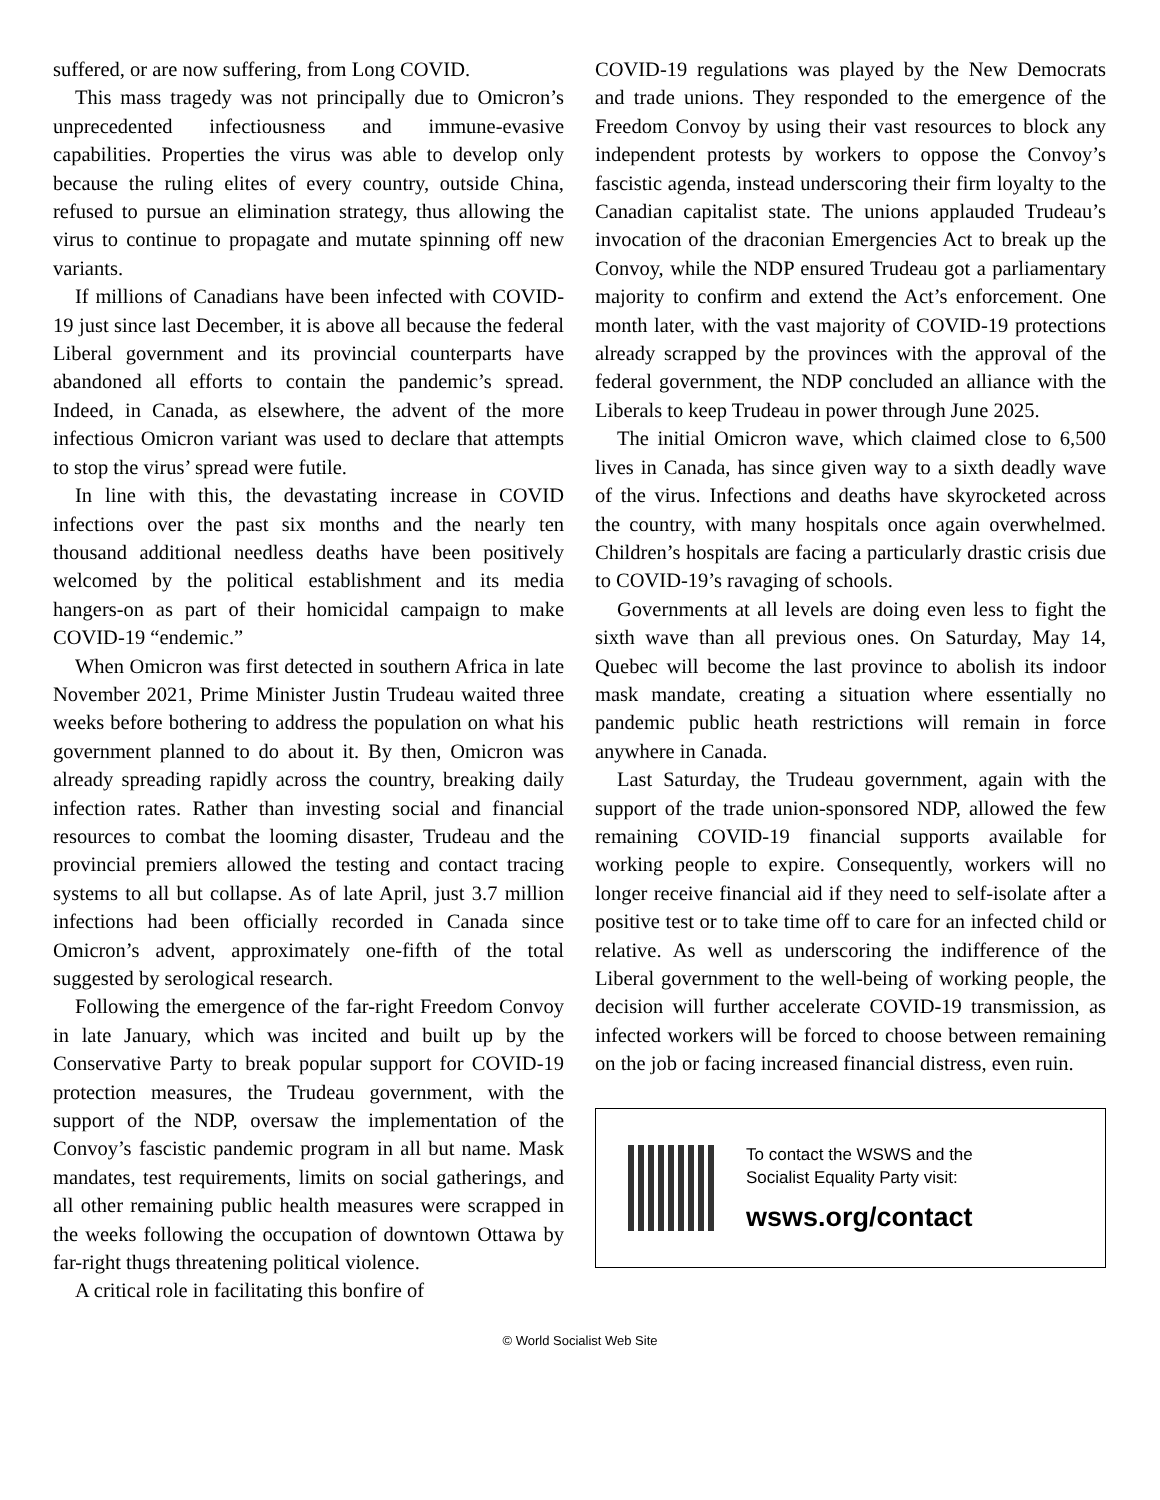suffered, or are now suffering, from Long COVID.
This mass tragedy was not principally due to Omicron’s unprecedented infectiousness and immune-evasive capabilities. Properties the virus was able to develop only because the ruling elites of every country, outside China, refused to pursue an elimination strategy, thus allowing the virus to continue to propagate and mutate spinning off new variants.
If millions of Canadians have been infected with COVID-19 just since last December, it is above all because the federal Liberal government and its provincial counterparts have abandoned all efforts to contain the pandemic’s spread. Indeed, in Canada, as elsewhere, the advent of the more infectious Omicron variant was used to declare that attempts to stop the virus’ spread were futile.
In line with this, the devastating increase in COVID infections over the past six months and the nearly ten thousand additional needless deaths have been positively welcomed by the political establishment and its media hangers-on as part of their homicidal campaign to make COVID-19 “endemic.”
When Omicron was first detected in southern Africa in late November 2021, Prime Minister Justin Trudeau waited three weeks before bothering to address the population on what his government planned to do about it. By then, Omicron was already spreading rapidly across the country, breaking daily infection rates. Rather than investing social and financial resources to combat the looming disaster, Trudeau and the provincial premiers allowed the testing and contact tracing systems to all but collapse. As of late April, just 3.7 million infections had been officially recorded in Canada since Omicron’s advent, approximately one-fifth of the total suggested by serological research.
Following the emergence of the far-right Freedom Convoy in late January, which was incited and built up by the Conservative Party to break popular support for COVID-19 protection measures, the Trudeau government, with the support of the NDP, oversaw the implementation of the Convoy’s fascistic pandemic program in all but name. Mask mandates, test requirements, limits on social gatherings, and all other remaining public health measures were scrapped in the weeks following the occupation of downtown Ottawa by far-right thugs threatening political violence.
A critical role in facilitating this bonfire of
COVID-19 regulations was played by the New Democrats and trade unions. They responded to the emergence of the Freedom Convoy by using their vast resources to block any independent protests by workers to oppose the Convoy’s fascistic agenda, instead underscoring their firm loyalty to the Canadian capitalist state. The unions applauded Trudeau’s invocation of the draconian Emergencies Act to break up the Convoy, while the NDP ensured Trudeau got a parliamentary majority to confirm and extend the Act’s enforcement. One month later, with the vast majority of COVID-19 protections already scrapped by the provinces with the approval of the federal government, the NDP concluded an alliance with the Liberals to keep Trudeau in power through June 2025.
The initial Omicron wave, which claimed close to 6,500 lives in Canada, has since given way to a sixth deadly wave of the virus. Infections and deaths have skyrocketed across the country, with many hospitals once again overwhelmed. Children’s hospitals are facing a particularly drastic crisis due to COVID-19’s ravaging of schools.
Governments at all levels are doing even less to fight the sixth wave than all previous ones. On Saturday, May 14, Quebec will become the last province to abolish its indoor mask mandate, creating a situation where essentially no pandemic public heath restrictions will remain in force anywhere in Canada.
Last Saturday, the Trudeau government, again with the support of the trade union-sponsored NDP, allowed the few remaining COVID-19 financial supports available for working people to expire. Consequently, workers will no longer receive financial aid if they need to self-isolate after a positive test or to take time off to care for an infected child or relative. As well as underscoring the indifference of the Liberal government to the well-being of working people, the decision will further accelerate COVID-19 transmission, as infected workers will be forced to choose between remaining on the job or facing increased financial distress, even ruin.
To contact the WSWS and the
Socialist Equality Party visit:
wsws.org/contact
© World Socialist Web Site